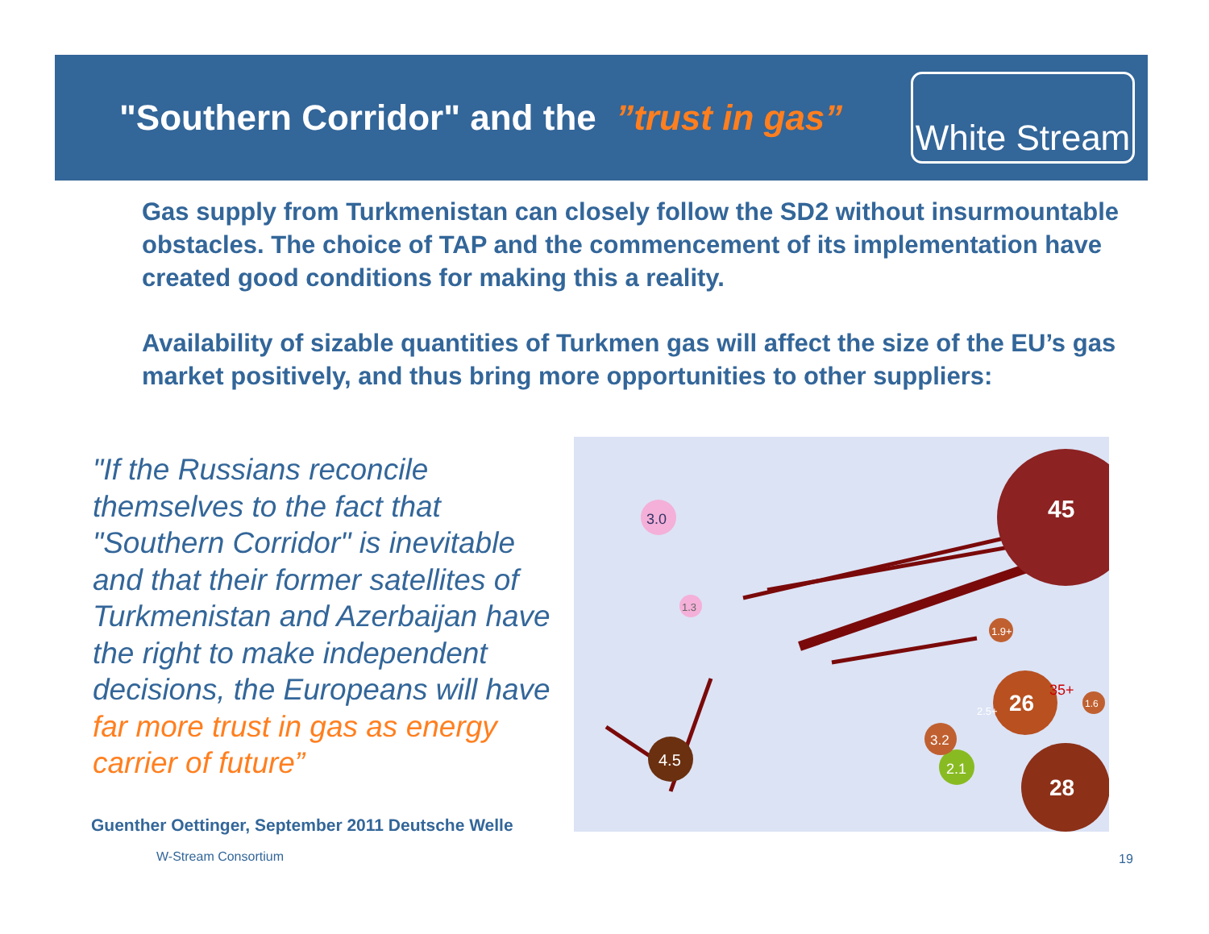"Southern Corridor" and the ”trust in gas”
White Stream
Gas supply from Turkmenistan can closely follow the SD2 without insurmountable obstacles. The choice of TAP and the commencement of its implementation have created good conditions for making this a reality.
Availability of sizable quantities of Turkmen gas will affect the size of the EU’s gas market positively, and thus bring more opportunities to other suppliers:
"If the Russians reconcile themselves to the fact that "Southern Corridor" is inevitable and that their former satellites of Turkmenistan and Azerbaijan have the right to make independent decisions, the Europeans will have far more trust in gas as energy carrier of future”
Guenther Oettinger, September 2011 Deutsche Welle
45
26
28
4.5
3.0
1.3
2.1
3.2
1.9+
1.6
2.5+
35+
W-Stream Consortium 19